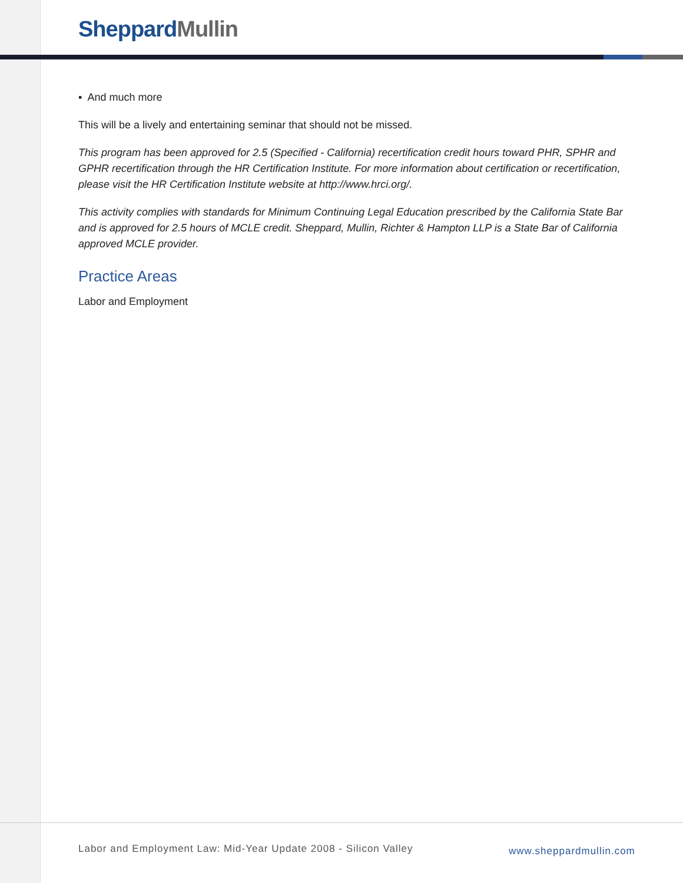Sheppard Mullin
▪ And much more
This will be a lively and entertaining seminar that should not be missed.
This program has been approved for 2.5 (Specified - California) recertification credit hours toward PHR, SPHR and GPHR recertification through the HR Certification Institute. For more information about certification or recertification, please visit the HR Certification Institute website at http://www.hrci.org/.
This activity complies with standards for Minimum Continuing Legal Education prescribed by the California State Bar and is approved for 2.5 hours of MCLE credit. Sheppard, Mullin, Richter & Hampton LLP is a State Bar of California approved MCLE provider.
Practice Areas
Labor and Employment
Labor and Employment Law: Mid-Year Update 2008 - Silicon Valley
www.sheppardmullin.com